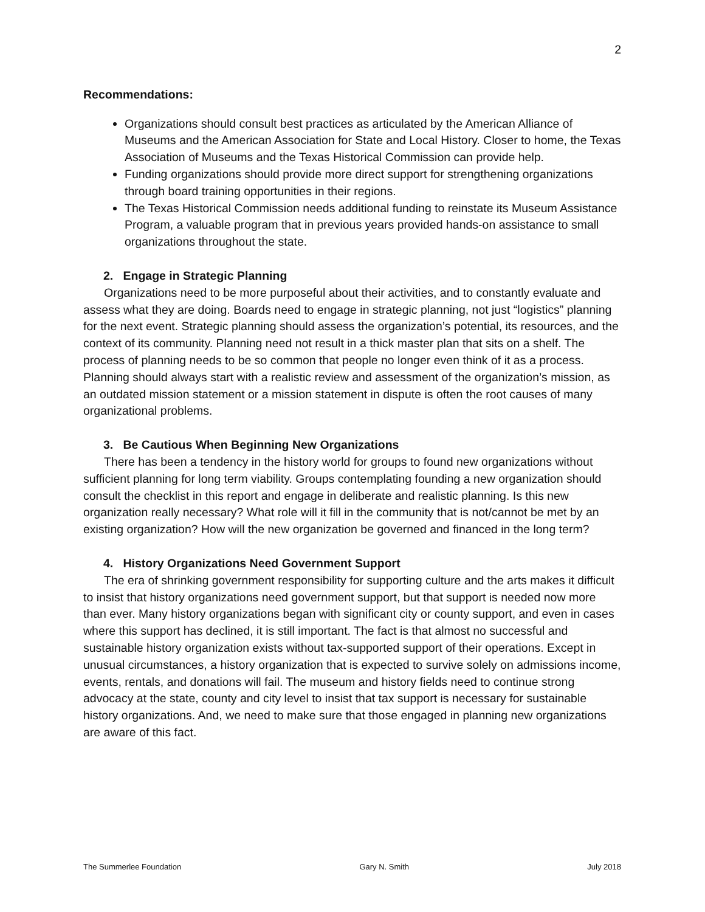2
Recommendations:
Organizations should consult best practices as articulated by the American Alliance of Museums and the American Association for State and Local History. Closer to home, the Texas Association of Museums and the Texas Historical Commission can provide help.
Funding organizations should provide more direct support for strengthening organizations through board training opportunities in their regions.
The Texas Historical Commission needs additional funding to reinstate its Museum Assistance Program, a valuable program that in previous years provided hands-on assistance to small organizations throughout the state.
2. Engage in Strategic Planning
Organizations need to be more purposeful about their activities, and to constantly evaluate and assess what they are doing. Boards need to engage in strategic planning, not just “logistics” planning for the next event. Strategic planning should assess the organization’s potential, its resources, and the context of its community. Planning need not result in a thick master plan that sits on a shelf. The process of planning needs to be so common that people no longer even think of it as a process. Planning should always start with a realistic review and assessment of the organization’s mission, as an outdated mission statement or a mission statement in dispute is often the root causes of many organizational problems.
3. Be Cautious When Beginning New Organizations
There has been a tendency in the history world for groups to found new organizations without sufficient planning for long term viability. Groups contemplating founding a new organization should consult the checklist in this report and engage in deliberate and realistic planning. Is this new organization really necessary? What role will it fill in the community that is not/cannot be met by an existing organization? How will the new organization be governed and financed in the long term?
4. History Organizations Need Government Support
The era of shrinking government responsibility for supporting culture and the arts makes it difficult to insist that history organizations need government support, but that support is needed now more than ever. Many history organizations began with significant city or county support, and even in cases where this support has declined, it is still important. The fact is that almost no successful and sustainable history organization exists without tax-supported support of their operations. Except in unusual circumstances, a history organization that is expected to survive solely on admissions income, events, rentals, and donations will fail. The museum and history fields need to continue strong advocacy at the state, county and city level to insist that tax support is necessary for sustainable history organizations. And, we need to make sure that those engaged in planning new organizations are aware of this fact.
The Summerlee Foundation Gary N. Smith July 2018